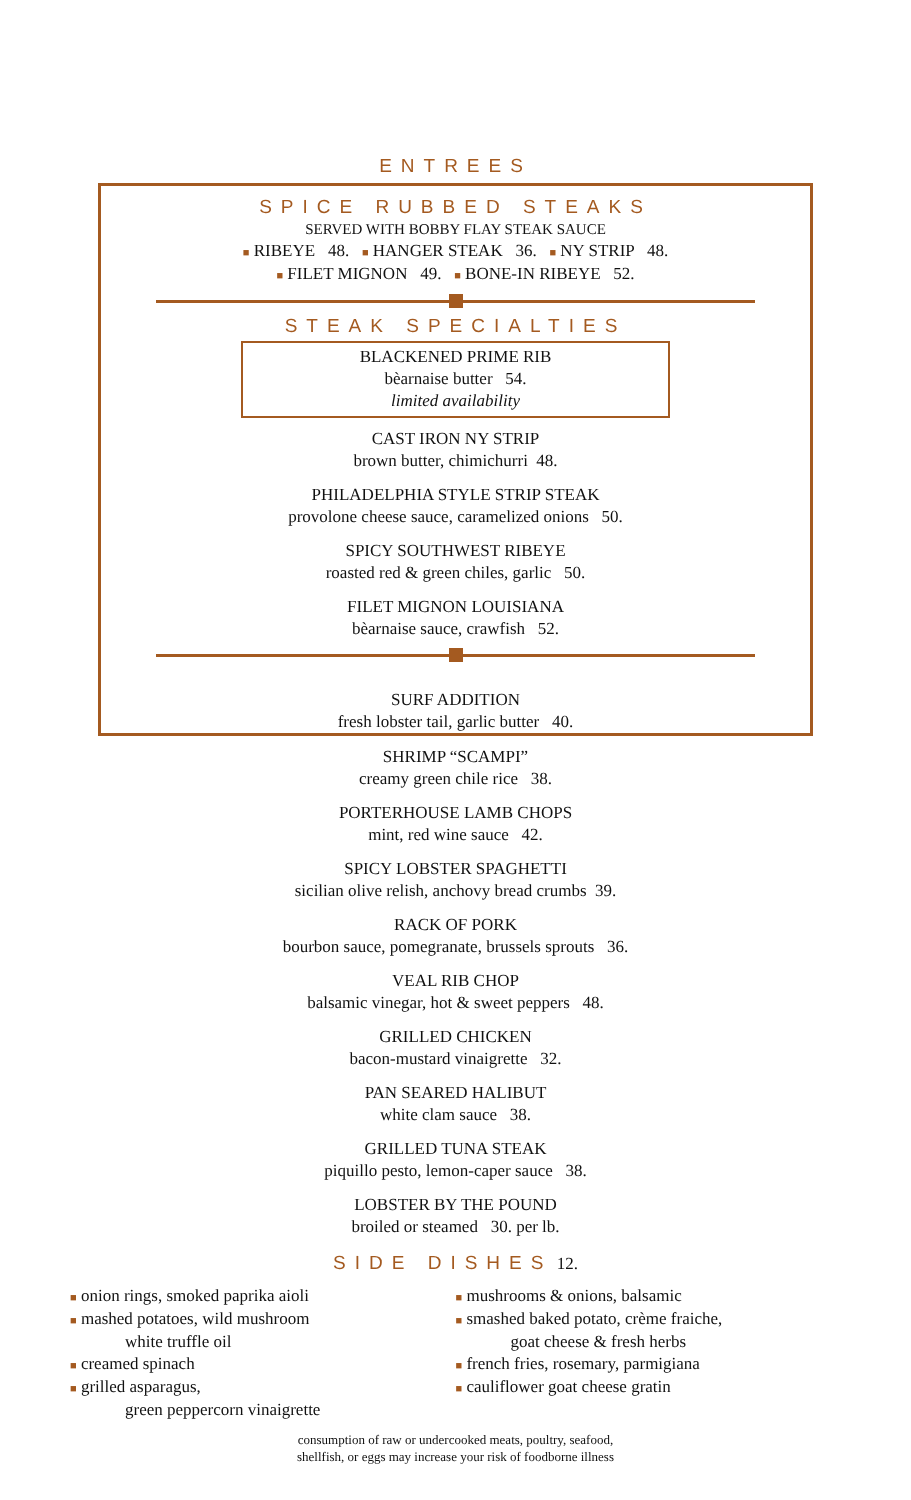ENTREES
SPICE RUBBED STEAKS
SERVED WITH BOBBY FLAY STEAK SAUCE
■ RIBEYE 48. ■ HANGER STEAK 36. ■ NY STRIP 48.
■ FILET MIGNON 49. ■ BONE-IN RIBEYE 52.
STEAK SPECIALTIES
BLACKENED PRIME RIB
bèarnaise butter 54.
limited availability
CAST IRON NY STRIP
brown butter, chimichurri 48.
PHILADELPHIA STYLE STRIP STEAK
provolone cheese sauce, caramelized onions 50.
SPICY SOUTHWEST RIBEYE
roasted red & green chiles, garlic 50.
FILET MIGNON LOUISIANA
bèarnaise sauce, crawfish 52.
SURF ADDITION
fresh lobster tail, garlic butter 40.
SHRIMP “SCAMPI”
creamy green chile rice 38.
PORTERHOUSE LAMB CHOPS
mint, red wine sauce 42.
SPICY LOBSTER SPAGHETTI
sicilian olive relish, anchovy bread crumbs 39.
RACK OF PORK
bourbon sauce, pomegranate, brussels sprouts 36.
VEAL RIB CHOP
balsamic vinegar, hot & sweet peppers 48.
GRILLED CHICKEN
bacon-mustard vinaigrette 32.
PAN SEARED HALIBUT
white clam sauce 38.
GRILLED TUNA STEAK
piquillo pesto, lemon-caper sauce 38.
LOBSTER BY THE POUND
broiled or steamed 30. per lb.
SIDE DISHES 12.
■ onion rings, smoked paprika aioli
■ mashed potatoes, wild mushroom
white truffle oil
■ creamed spinach
■ grilled asparagus,
green peppercorn vinaigrette
■ mushrooms & onions, balsamic
■ smashed baked potato, crème fraiche,
goat cheese & fresh herbs
■ french fries, rosemary, parmigiana
■ cauliflower goat cheese gratin
consumption of raw or undercooked meats, poultry, seafood,
shellfish, or eggs may increase your risk of foodborne illness